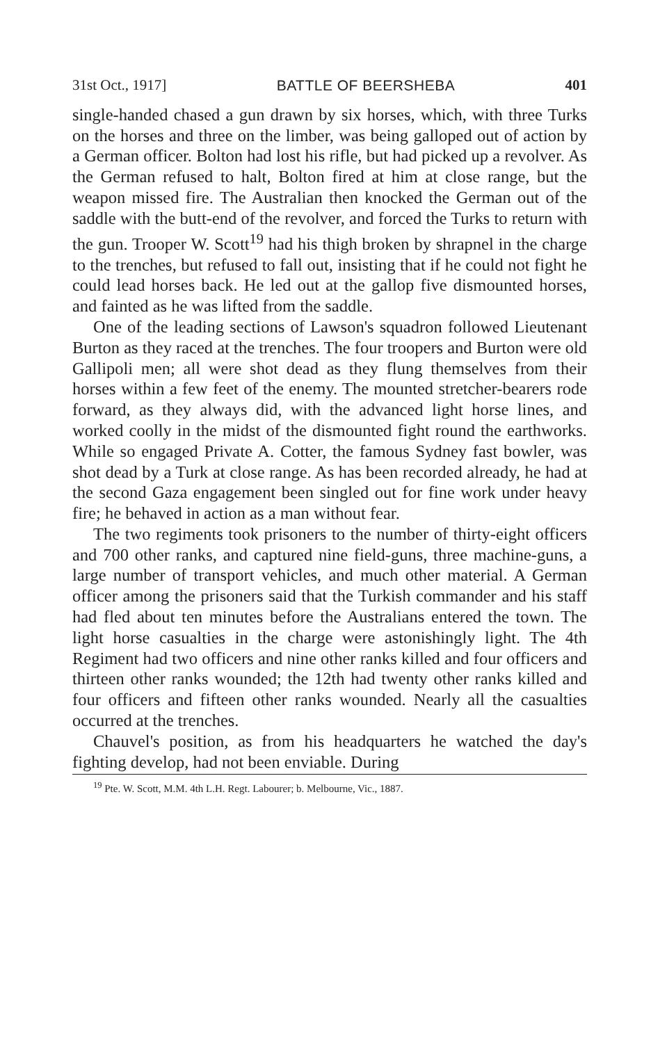31st Oct., 1917] BATTLE OF BEERSHEBA 401
single-handed chased a gun drawn by six horses, which, with three Turks on the horses and three on the limber, was being galloped out of action by a German officer. Bolton had lost his rifle, but had picked up a revolver. As the German refused to halt, Bolton fired at him at close range, but the weapon missed fire. The Australian then knocked the German out of the saddle with the butt-end of the revolver, and forced the Turks to return with the gun. Trooper W. Scott<sup>19</sup> had his thigh broken by shrapnel in the charge to the trenches, but refused to fall out, insisting that if he could not fight he could lead horses back. He led out at the gallop five dismounted horses, and fainted as he was lifted from the saddle.
One of the leading sections of Lawson's squadron followed Lieutenant Burton as they raced at the trenches. The four troopers and Burton were old Gallipoli men; all were shot dead as they flung themselves from their horses within a few feet of the enemy. The mounted stretcher-bearers rode forward, as they always did, with the advanced light horse lines, and worked coolly in the midst of the dismounted fight round the earthworks. While so engaged Private A. Cotter, the famous Sydney fast bowler, was shot dead by a Turk at close range. As has been recorded already, he had at the second Gaza engagement been singled out for fine work under heavy fire; he behaved in action as a man without fear.
The two regiments took prisoners to the number of thirty-eight officers and 700 other ranks, and captured nine field-guns, three machine-guns, a large number of transport vehicles, and much other material. A German officer among the prisoners said that the Turkish commander and his staff had fled about ten minutes before the Australians entered the town. The light horse casualties in the charge were astonishingly light. The 4th Regiment had two officers and nine other ranks killed and four officers and thirteen other ranks wounded; the 12th had twenty other ranks killed and four officers and fifteen other ranks wounded. Nearly all the casualties occurred at the trenches.
Chauvel's position, as from his headquarters he watched the day's fighting develop, had not been enviable. During
<sup>19</sup> Pte. W. Scott, M.M. 4th L.H. Regt. Labourer; b. Melbourne, Vic., 1887.